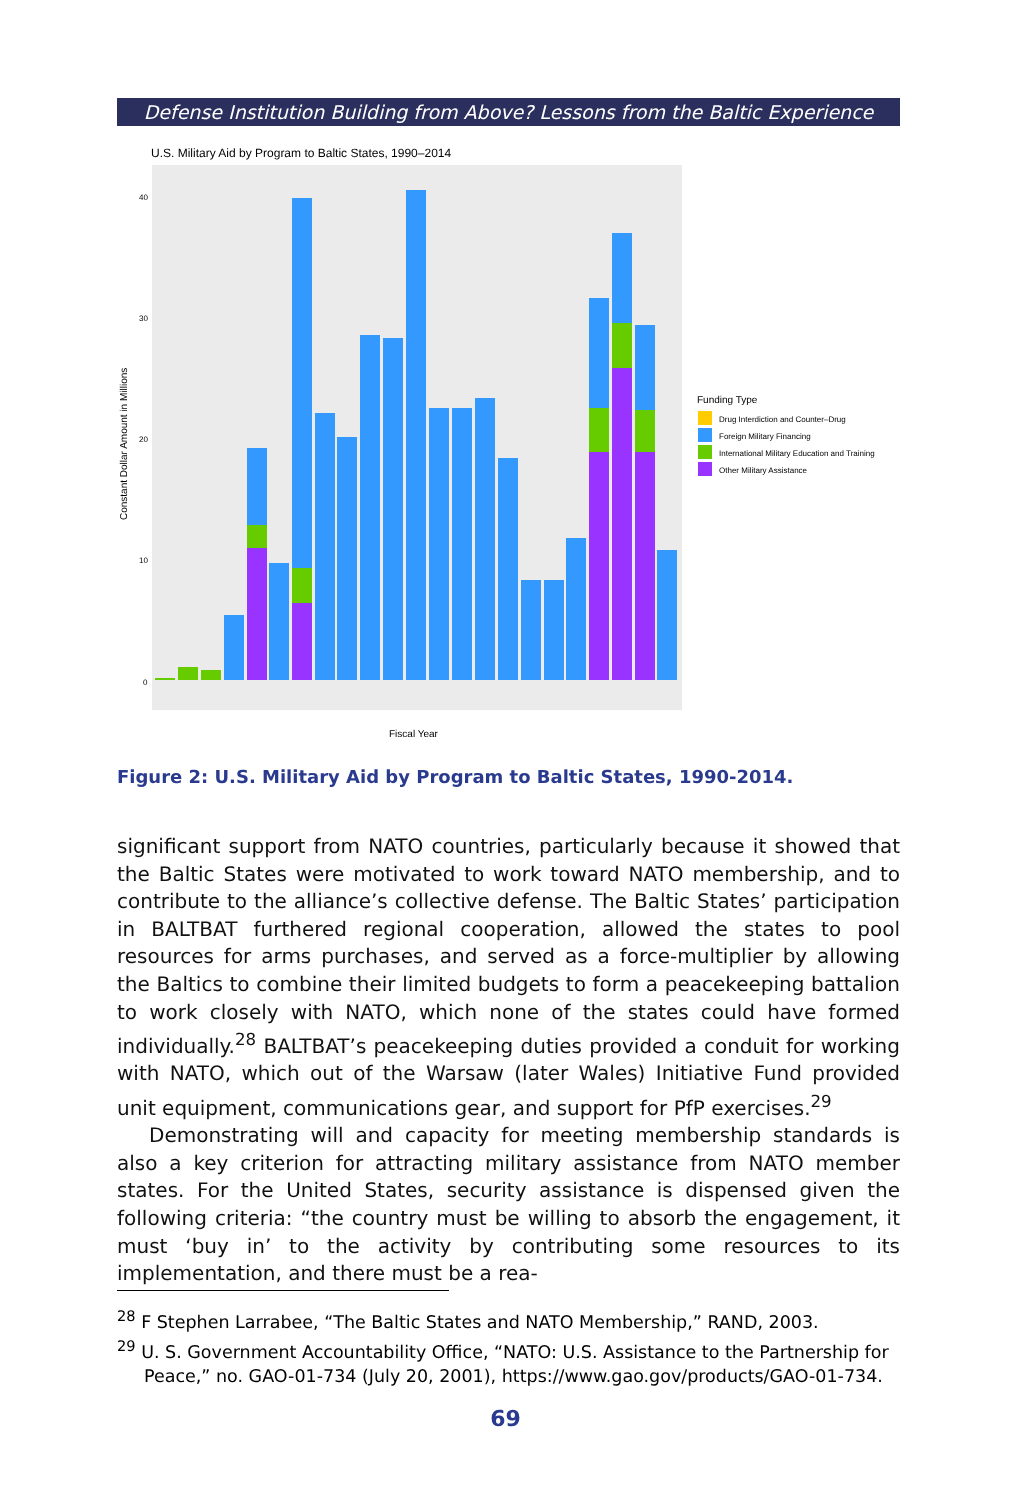Defense Institution Building from Above? Lessons from the Baltic Experience
U.S. Military Aid by Program to Baltic States, 1990–2014
Constant Dollar Amount in Millions
40
30
20
10
0
Fiscal Year
Funding Type
Drug Interdiction and Counter–Drug
Foreign Military Financing
International Military Education and Training
Other Military Assistance
Figure 2: U.S. Military Aid by Program to Baltic States, 1990-2014.
significant support from NATO countries, particularly because it showed that the Baltic States were motivated to work toward NATO membership, and to contribute to the alliance’s collective defense. The Baltic States’ participation in BALTBAT furthered regional cooperation, allowed the states to pool resources for arms purchases, and served as a force-multiplier by allowing the Baltics to combine their limited budgets to form a peacekeeping battalion to work closely with NATO, which none of the states could have formed individually.<sup>28</sup> BALTBAT’s peacekeeping duties provided a conduit for working with NATO, which out of the Warsaw (later Wales) Initiative Fund provided unit equipment, communications gear, and support for PfP exercises.<sup>29</sup>
Demonstrating will and capacity for meeting membership standards is also a key criterion for attracting military assistance from NATO member states. For the United States, security assistance is dispensed given the following criteria: “the country must be willing to absorb the engagement, it must ‘buy in’ to the activity by contributing some resources to its implementation, and there must be a rea-
<sup>28</sup> F Stephen Larrabee, “The Baltic States and NATO Membership,” RAND, 2003.
<sup>29</sup> U. S. Government Accountability Office, “NATO: U.S. Assistance to the Partnership for Peace,” no. GAO-01-734 (July 20, 2001), https://www.gao.gov/products/GAO-01-734.
69